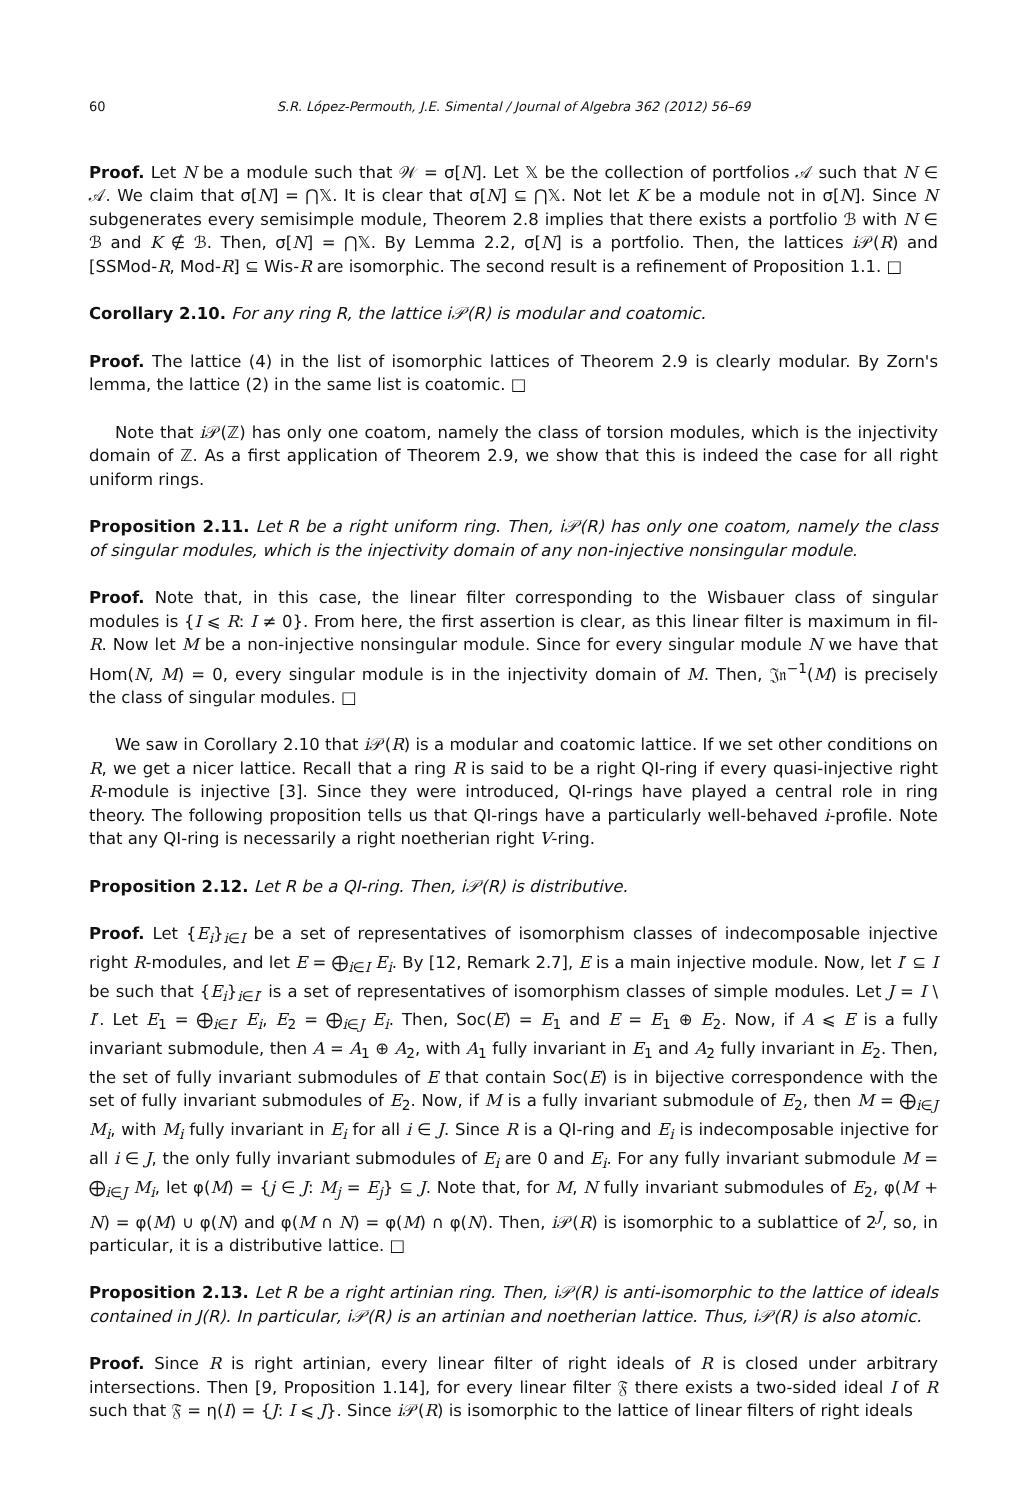60 S.R. López-Permouth, J.E. Simental / Journal of Algebra 362 (2012) 56–69
Proof. Let N be a module such that 𝒲 = σ[N]. Let 𝕏 be the collection of portfolios 𝒜 such that N ∈ 𝒜. We claim that σ[N] = ⋂𝕏. It is clear that σ[N] ⊆ ⋂𝕏. Not let K be a module not in σ[N]. Since N subgenerates every semisimple module, Theorem 2.8 implies that there exists a portfolio ℬ with N ∈ ℬ and K ∉ ℬ. Then, σ[N] = ⋂𝕏. By Lemma 2.2, σ[N] is a portfolio. Then, the lattices i 𝒫(R) and [SSMod-R, Mod-R] ⊆ Wis-R are isomorphic. The second result is a refinement of Proposition 1.1. □
Corollary 2.10. For any ring R, the lattice i𝒫(R) is modular and coatomic.
Proof. The lattice (4) in the list of isomorphic lattices of Theorem 2.9 is clearly modular. By Zorn's lemma, the lattice (2) in the same list is coatomic. □
Note that i 𝒫(ℤ) has only one coatom, namely the class of torsion modules, which is the injectivity domain of ℤ. As a first application of Theorem 2.9, we show that this is indeed the case for all right uniform rings.
Proposition 2.11. Let R be a right uniform ring. Then, i𝒫(R) has only one coatom, namely the class of singular modules, which is the injectivity domain of any non-injective nonsingular module.
Proof. Note that, in this case, the linear filter corresponding to the Wisbauer class of singular modules is {I ⩽ R: I ≠ 0}. From here, the first assertion is clear, as this linear filter is maximum in fil-R. Now let M be a non-injective nonsingular module. Since for every singular module N we have that Hom(N, M) = 0, every singular module is in the injectivity domain of M. Then, 𝔍𝔫<sup>−1</sup>(M) is precisely the class of singular modules. □
We saw in Corollary 2.10 that i 𝒫(R) is a modular and coatomic lattice. If we set other conditions on R, we get a nicer lattice. Recall that a ring R is said to be a right QI-ring if every quasi-injective right R-module is injective [3]. Since they were introduced, QI-rings have played a central role in ring theory. The following proposition tells us that QI-rings have a particularly well-behaved i-profile. Note that any QI-ring is necessarily a right noetherian right V-ring.
Proposition 2.12. Let R be a QI-ring. Then, i𝒫(R) is distributive.
Proof. Let {E<sub>i</sub>}<sub>i∈I</sub> be a set of representatives of isomorphism classes of indecomposable injective right R-modules, and let E = ⨁<sub>i∈I</sub> E<sub>i</sub>. By [12, Remark 2.7], E is a main injective module. Now, let I′ ⊆ I be such that {E<sub>i</sub>}<sub>i∈I′</sub> is a set of representatives of isomorphism classes of simple modules. Let J = I \ I′. Let E<sub>1</sub> = ⨁<sub>i∈I′</sub> E<sub>i</sub>, E<sub>2</sub> = ⨁<sub>i∈J</sub> E<sub>i</sub>. Then, Soc(E) = E<sub>1</sub> and E = E<sub>1</sub> ⊕ E<sub>2</sub>. Now, if A ⩽ E is a fully invariant submodule, then A = A<sub>1</sub> ⊕ A<sub>2</sub>, with A<sub>1</sub> fully invariant in E<sub>1</sub> and A<sub>2</sub> fully invariant in E<sub>2</sub>. Then, the set of fully invariant submodules of E that contain Soc(E) is in bijective correspondence with the set of fully invariant submodules of E<sub>2</sub>. Now, if M is a fully invariant submodule of E<sub>2</sub>, then M = ⨁<sub>i∈J</sub> M<sub>i</sub>, with M<sub>i</sub> fully invariant in E<sub>i</sub> for all i ∈ J. Since R is a QI-ring and E<sub>i</sub> is indecomposable injective for all i ∈ J, the only fully invariant submodules of E<sub>i</sub> are 0 and E<sub>i</sub>. For any fully invariant submodule M = ⨁<sub>i∈J</sub> M<sub>i</sub>, let φ(M) = {j ∈ J: M<sub>j</sub> = E<sub>j</sub>} ⊆ J. Note that, for M, N fully invariant submodules of E<sub>2</sub>, φ(M + N) = φ(M) ∪ φ(N) and φ(M ∩ N) = φ(M) ∩ φ(N). Then, i 𝒫(R) is isomorphic to a sublattice of 2<sup>J</sup>, so, in particular, it is a distributive lattice. □
Proposition 2.13. Let R be a right artinian ring. Then, i𝒫(R) is anti-isomorphic to the lattice of ideals contained in J(R). In particular, i𝒫(R) is an artinian and noetherian lattice. Thus, i𝒫(R) is also atomic.
Proof. Since R is right artinian, every linear filter of right ideals of R is closed under arbitrary intersections. Then [9, Proposition 1.14], for every linear filter 𝔉 there exists a two-sided ideal I of R such that 𝔉 = η(I) = {J: I ⩽ J}. Since i 𝒫(R) is isomorphic to the lattice of linear filters of right ideals